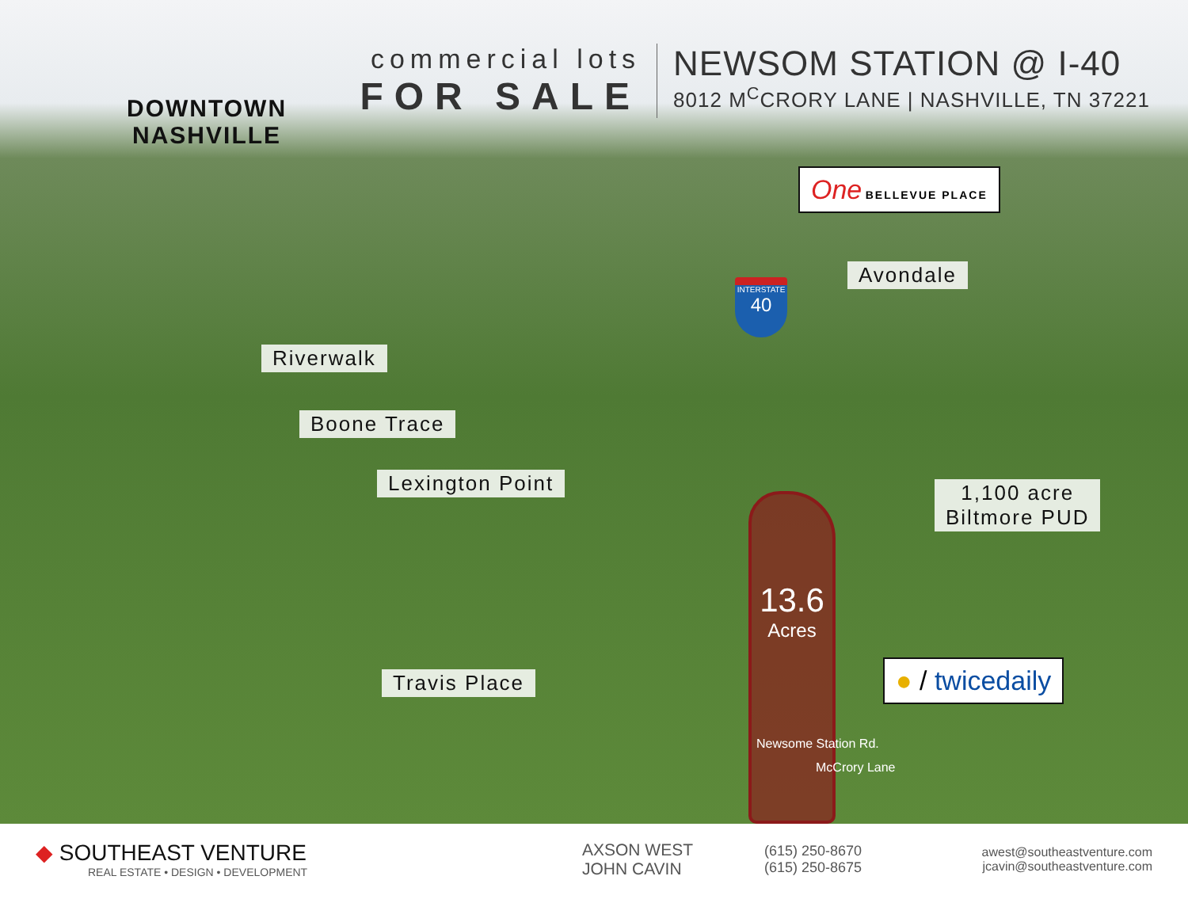commercial lots
FOR SALE
NEWSOM STATION @ I-40
8012 M<sup>C</sup>CRORY LANE | NASHVILLE, TN 37221
DOWNTOWN
NASHVILLE
One BELLEVUE PLACE
Avondale
INTERSTATE
40
Riverwalk
Boone Trace
Lexington Point
1,100 acre
Biltmore PUD
Travis Place
13.6
Acres
Newsome Station Rd.
McCrory Lane
● / twicedaily
◆ SOUTHEAST VENTURE
REAL ESTATE • DESIGN • DEVELOPMENT
AXSON WEST
JOHN CAVIN
(615) 250-8670
(615) 250-8675
awest@southeastventure.com
jcavin@southeastventure.com